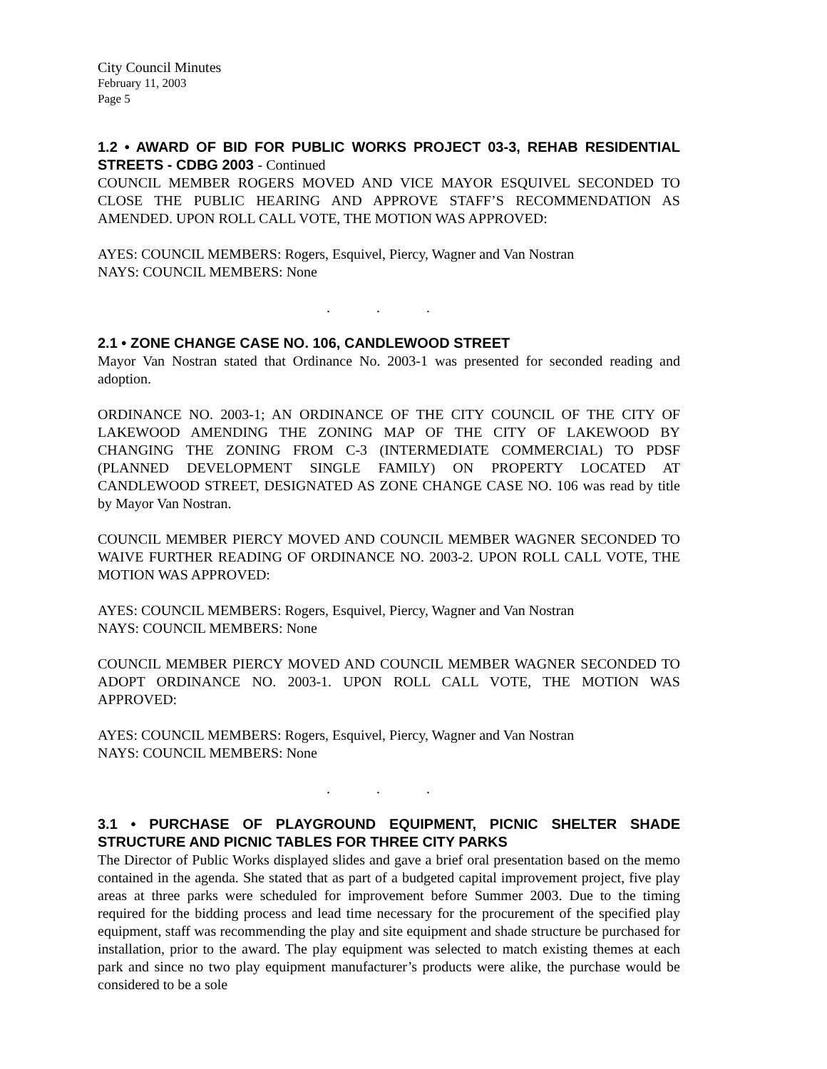City Council Minutes
February 11, 2003
Page 5
1.2 • AWARD OF BID FOR PUBLIC WORKS PROJECT 03-3, REHAB RESIDENTIAL STREETS - CDBG 2003 - Continued
COUNCIL MEMBER ROGERS MOVED AND VICE MAYOR ESQUIVEL SECONDED TO CLOSE THE PUBLIC HEARING AND APPROVE STAFF’S RECOMMENDATION AS AMENDED. UPON ROLL CALL VOTE, THE MOTION WAS APPROVED:
AYES: COUNCIL MEMBERS: Rogers, Esquivel, Piercy, Wagner and Van Nostran
NAYS: COUNCIL MEMBERS: None
. . .
2.1 • ZONE CHANGE CASE NO. 106, CANDLEWOOD STREET
Mayor Van Nostran stated that Ordinance No. 2003-1 was presented for seconded reading and adoption.
ORDINANCE NO. 2003-1; AN ORDINANCE OF THE CITY COUNCIL OF THE CITY OF LAKEWOOD AMENDING THE ZONING MAP OF THE CITY OF LAKEWOOD BY CHANGING THE ZONING FROM C-3 (INTERMEDIATE COMMERCIAL) TO PDSF (PLANNED DEVELOPMENT SINGLE FAMILY) ON PROPERTY LOCATED AT CANDLEWOOD STREET, DESIGNATED AS ZONE CHANGE CASE NO. 106 was read by title by Mayor Van Nostran.
COUNCIL MEMBER PIERCY MOVED AND COUNCIL MEMBER WAGNER SECONDED TO WAIVE FURTHER READING OF ORDINANCE NO. 2003-2. UPON ROLL CALL VOTE, THE MOTION WAS APPROVED:
AYES: COUNCIL MEMBERS: Rogers, Esquivel, Piercy, Wagner and Van Nostran
NAYS: COUNCIL MEMBERS: None
COUNCIL MEMBER PIERCY MOVED AND COUNCIL MEMBER WAGNER SECONDED TO ADOPT ORDINANCE NO. 2003-1. UPON ROLL CALL VOTE, THE MOTION WAS APPROVED:
AYES: COUNCIL MEMBERS: Rogers, Esquivel, Piercy, Wagner and Van Nostran
NAYS: COUNCIL MEMBERS: None
. . .
3.1 • PURCHASE OF PLAYGROUND EQUIPMENT, PICNIC SHELTER SHADE STRUCTURE AND PICNIC TABLES FOR THREE CITY PARKS
The Director of Public Works displayed slides and gave a brief oral presentation based on the memo contained in the agenda. She stated that as part of a budgeted capital improvement project, five play areas at three parks were scheduled for improvement before Summer 2003. Due to the timing required for the bidding process and lead time necessary for the procurement of the specified play equipment, staff was recommending the play and site equipment and shade structure be purchased for installation, prior to the award. The play equipment was selected to match existing themes at each park and since no two play equipment manufacturer’s products were alike, the purchase would be considered to be a sole